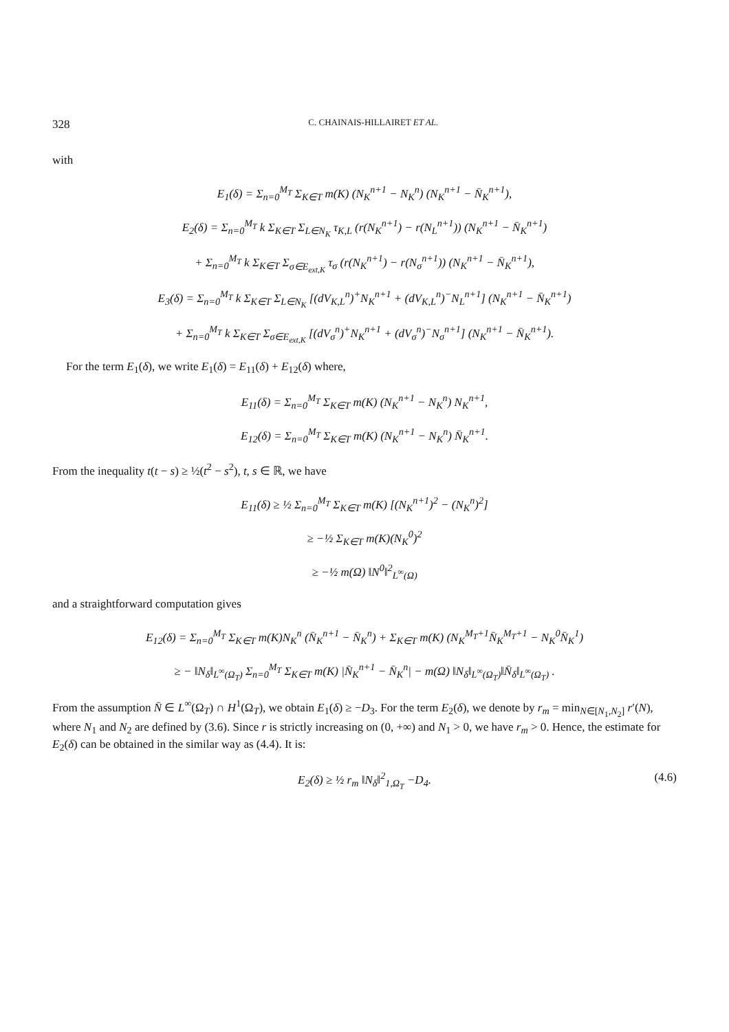328 C. CHAINAIS-HILLAIRET ET AL.
with
E<sub>1</sub>(δ) = Σ<sub>n=0</sub><sup>M<sub>T</sub></sup> Σ<sub>K∈T</sub> m(K) (N<sub>K</sub><sup>n+1</sup> − N<sub>K</sub><sup>n</sup>) (N<sub>K</sub><sup>n+1</sup> − N̄<sub>K</sub><sup>n+1</sup>),
E<sub>2</sub>(δ) = Σ<sub>n=0</sub><sup>M<sub>T</sub></sup> k Σ<sub>K∈T</sub> Σ<sub>L∈N<sub>K</sub></sub> τ<sub>K,L</sub> (r(N<sub>K</sub><sup>n+1</sup>) − r(N<sub>L</sub><sup>n+1</sup>)) (N<sub>K</sub><sup>n+1</sup> − N̄<sub>K</sub><sup>n+1</sup>)
+ Σ<sub>n=0</sub><sup>M<sub>T</sub></sup> k Σ<sub>K∈T</sub> Σ<sub>σ∈E<sub>ext,K</sub></sub> τ<sub>σ</sub> (r(N<sub>K</sub><sup>n+1</sup>) − r(N<sub>σ</sub><sup>n+1</sup>)) (N<sub>K</sub><sup>n+1</sup> − N̄<sub>K</sub><sup>n+1</sup>),
E<sub>3</sub>(δ) = Σ<sub>n=0</sub><sup>M<sub>T</sub></sup> k Σ<sub>K∈T</sub> Σ<sub>L∈N<sub>K</sub></sub> [(dV<sub>K,L</sub><sup>n</sup>)<sup>+</sup>N<sub>K</sub><sup>n+1</sup> + (dV<sub>K,L</sub><sup>n</sup>)<sup>−</sup>N<sub>L</sub><sup>n+1</sup>] (N<sub>K</sub><sup>n+1</sup> − N̄<sub>K</sub><sup>n+1</sup>)
+ Σ<sub>n=0</sub><sup>M<sub>T</sub></sup> k Σ<sub>K∈T</sub> Σ<sub>σ∈E<sub>ext,K</sub></sub> [(dV<sub>σ</sub><sup>n</sup>)<sup>+</sup>N<sub>K</sub><sup>n+1</sup> + (dV<sub>σ</sub><sup>n</sup>)<sup>−</sup>N<sub>σ</sub><sup>n+1</sup>] (N<sub>K</sub><sup>n+1</sup> − N̄<sub>K</sub><sup>n+1</sup>).
For the term E<sub>1</sub>(δ), we write E<sub>1</sub>(δ) = E<sub>11</sub>(δ) + E<sub>12</sub>(δ) where,
E<sub>11</sub>(δ) = Σ<sub>n=0</sub><sup>M<sub>T</sub></sup> Σ<sub>K∈T</sub> m(K) (N<sub>K</sub><sup>n+1</sup> − N<sub>K</sub><sup>n</sup>) N<sub>K</sub><sup>n+1</sup>,
E<sub>12</sub>(δ) = Σ<sub>n=0</sub><sup>M<sub>T</sub></sup> Σ<sub>K∈T</sub> m(K) (N<sub>K</sub><sup>n+1</sup> − N<sub>K</sub><sup>n</sup>) N̄<sub>K</sub><sup>n+1</sup>.
From the inequality t(t − s) ≥ ½(t<sup>2</sup> − s<sup>2</sup>), t, s ∈ ℝ, we have
E<sub>11</sub>(δ) ≥ ½ Σ<sub>n=0</sub><sup>M<sub>T</sub></sup> Σ<sub>K∈T</sub> m(K) [(N<sub>K</sub><sup>n+1</sup>)<sup>2</sup> − (N<sub>K</sub><sup>n</sup>)<sup>2</sup>]
≥ −½ Σ<sub>K∈T</sub> m(K)(N<sub>K</sub><sup>0</sup>)<sup>2</sup>
≥ −½ m(Ω) ‖N<sup>0</sup>‖<sup>2</sup><sub>L<sup>∞</sup>(Ω)</sub>
and a straightforward computation gives
E<sub>12</sub>(δ) = Σ<sub>n=0</sub><sup>M<sub>T</sub></sup> Σ<sub>K∈T</sub> m(K)N<sub>K</sub><sup>n</sup> (N̄<sub>K</sub><sup>n+1</sup> − N̄<sub>K</sub><sup>n</sup>) + Σ<sub>K∈T</sub> m(K) (N<sub>K</sub><sup>M<sub>T</sub>+1</sup>N̄<sub>K</sub><sup>M<sub>T</sub>+1</sup> − N<sub>K</sub><sup>0</sup>N̄<sub>K</sub><sup>1</sup>)
≥ − ‖N<sub>δ</sub>‖<sub>L<sup>∞</sup>(Ω<sub>T</sub>)</sub> Σ<sub>n=0</sub><sup>M<sub>T</sub></sup> Σ<sub>K∈T</sub> m(K) |N̄<sub>K</sub><sup>n+1</sup> − N̄<sub>K</sub><sup>n</sup>| − m(Ω) ‖N<sub>δ</sub>‖<sub>L<sup>∞</sup>(Ω<sub>T</sub>)</sub>‖N̄<sub>δ</sub>‖<sub>L<sup>∞</sup>(Ω<sub>T</sub>)</sub> .
From the assumption N̄ ∈ L<sup>∞</sup>(Ω<sub>T</sub>) ∩ H<sup>1</sup>(Ω<sub>T</sub>), we obtain E<sub>1</sub>(δ) ≥ −D<sub>3</sub>. For the term E<sub>2</sub>(δ), we denote by r<sub>m</sub> = min<sub>N∈[N<sub>1</sub>,N<sub>2</sub>]</sub> r′(N), where N<sub>1</sub> and N<sub>2</sub> are defined by (3.6). Since r is strictly increasing on (0, +∞) and N<sub>1</sub> > 0, we have r<sub>m</sub> > 0. Hence, the estimate for E<sub>2</sub>(δ) can be obtained in the similar way as (4.4). It is:
E<sub>2</sub>(δ) ≥ ½ r<sub>m</sub> ‖N<sub>δ</sub>‖<sup>2</sup><sub>1,Ω<sub>T</sub></sub> −D<sub>4</sub>. (4.6)